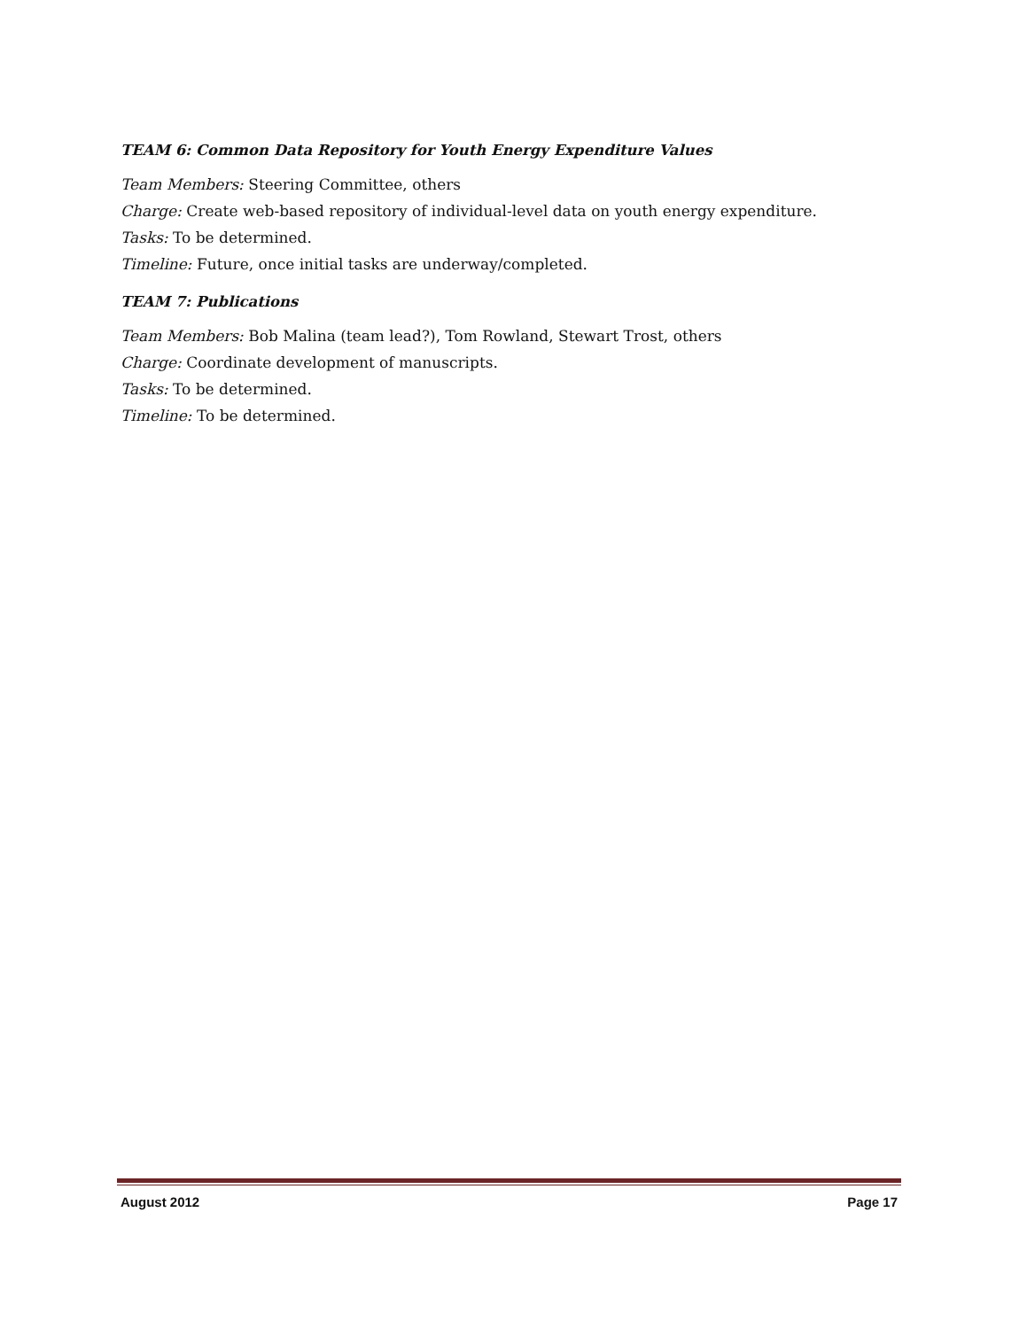TEAM 6: Common Data Repository for Youth Energy Expenditure Values
Team Members: Steering Committee, others
Charge: Create web-based repository of individual-level data on youth energy expenditure.
Tasks: To be determined.
Timeline: Future, once initial tasks are underway/completed.
TEAM 7: Publications
Team Members: Bob Malina (team lead?), Tom Rowland, Stewart Trost, others
Charge: Coordinate development of manuscripts.
Tasks: To be determined.
Timeline: To be determined.
August 2012 Page 17